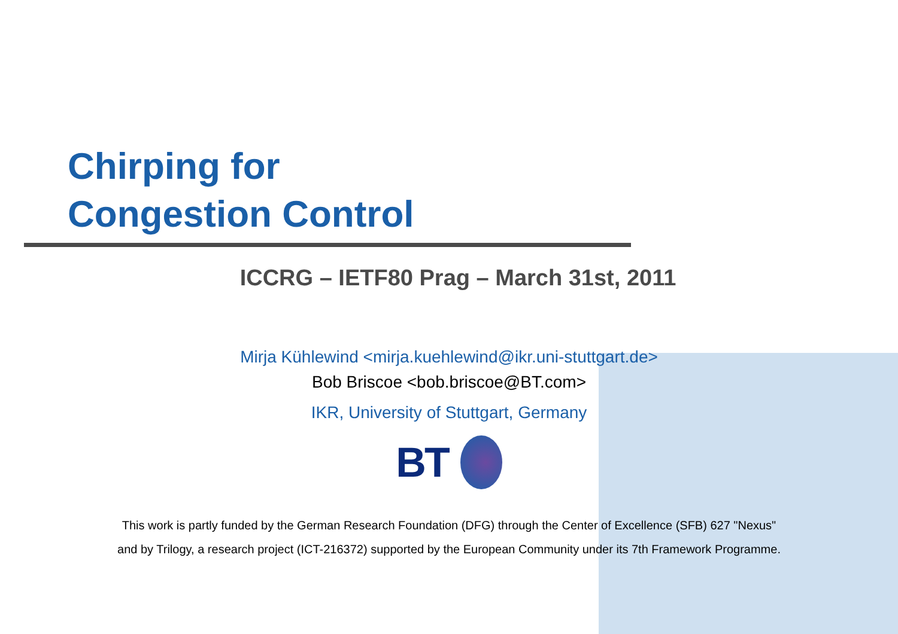Chirping for
Congestion Control
ICCRG – IETF80 Prag – March 31st, 2011
Mirja Kühlewind <mirja.kuehlewind@ikr.uni-stuttgart.de>
Bob Briscoe <bob.briscoe@BT.com>
IKR, University of Stuttgart, Germany
BT
This work is partly funded by the German Research Foundation (DFG) through the Center of Excellence (SFB) 627 "Nexus"
and by Trilogy, a research project (ICT-216372) supported by the European Community under its 7th Framework Programme.